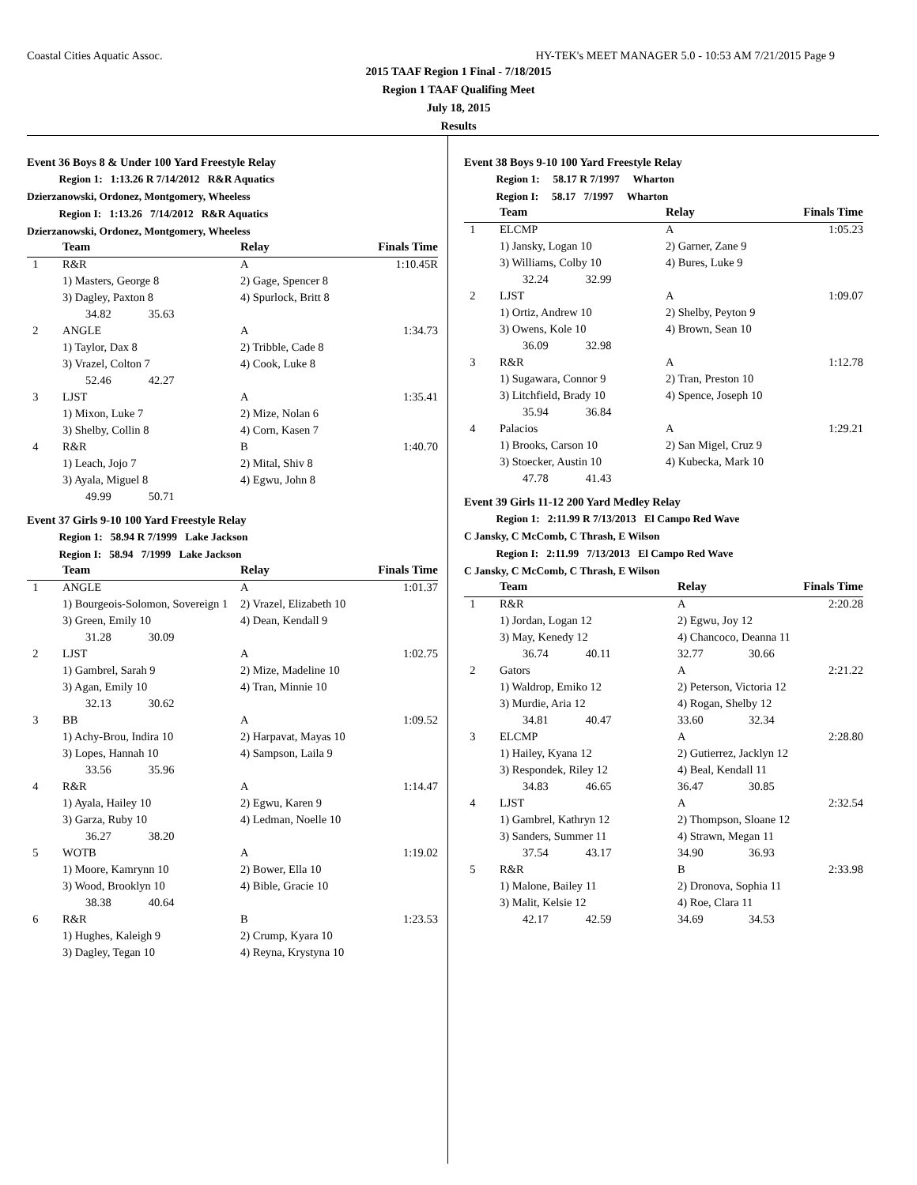Coastal Cities Aquatic Assoc. HY-TEK's MEET MANAGER 5.0 - 10:53 AM 7/21/2015 Page 9
2015 TAAF Region 1 Final - 7/18/2015
Region 1 TAAF Qualifing Meet
July 18, 2015
Results
Event 36 Boys 8 & Under 100 Yard Freestyle Relay
Region 1: 1:13.26 R 7/14/2012 R&R Aquatics
Dzierzanowski, Ordonez, Montgomery, Wheeless
Region I: 1:13.26 7/14/2012 R&R Aquatics
Dzierzanowski, Ordonez, Montgomery, Wheeless
| | Team | Relay | Finals Time |
| --- | --- | --- | --- |
| 1 | R&R | A | 1:10.45R |
| | 1) Masters, George 8 | 2) Gage, Spencer 8 | |
| | 3) Dagley, Paxton 8 | 4) Spurlock, Britt 8 | |
| | 34.82 35.63 | | |
| 2 | ANGLE | A | 1:34.73 |
| | 1) Taylor, Dax 8 | 2) Tribble, Cade 8 | |
| | 3) Vrazel, Colton 7 | 4) Cook, Luke 8 | |
| | 52.46 42.27 | | |
| 3 | LJST | A | 1:35.41 |
| | 1) Mixon, Luke 7 | 2) Mize, Nolan 6 | |
| | 3) Shelby, Collin 8 | 4) Corn, Kasen 7 | |
| 4 | R&R | B | 1:40.70 |
| | 1) Leach, Jojo 7 | 2) Mital, Shiv 8 | |
| | 3) Ayala, Miguel 8 | 4) Egwu, John 8 | |
| | 49.99 50.71 | | |
Event 37 Girls 9-10 100 Yard Freestyle Relay
Region 1: 58.94 R 7/1999 Lake Jackson
Region I: 58.94 7/1999 Lake Jackson
| | Team | Relay | Finals Time |
| --- | --- | --- | --- |
| 1 | ANGLE | A | 1:01.37 |
| | 1) Bourgeois-Solomon, Sovereign 1 | 2) Vrazel, Elizabeth 10 | |
| | 3) Green, Emily 10 | 4) Dean, Kendall 9 | |
| | 31.28 30.09 | | |
| 2 | LJST | A | 1:02.75 |
| | 1) Gambrel, Sarah 9 | 2) Mize, Madeline 10 | |
| | 3) Agan, Emily 10 | 4) Tran, Minnie 10 | |
| | 32.13 30.62 | | |
| 3 | BB | A | 1:09.52 |
| | 1) Achy-Brou, Indira 10 | 2) Harpavat, Mayas 10 | |
| | 3) Lopes, Hannah 10 | 4) Sampson, Laila 9 | |
| | 33.56 35.96 | | |
| 4 | R&R | A | 1:14.47 |
| | 1) Ayala, Hailey 10 | 2) Egwu, Karen 9 | |
| | 3) Garza, Ruby 10 | 4) Ledman, Noelle 10 | |
| | 36.27 38.20 | | |
| 5 | WOTB | A | 1:19.02 |
| | 1) Moore, Kamrynn 10 | 2) Bower, Ella 10 | |
| | 3) Wood, Brooklyn 10 | 4) Bible, Gracie 10 | |
| | 38.38 40.64 | | |
| 6 | R&R | B | 1:23.53 |
| | 1) Hughes, Kaleigh 9 | 2) Crump, Kyara 10 | |
| | 3) Dagley, Tegan 10 | 4) Reyna, Krystyna 10 | |
Event 38 Boys 9-10 100 Yard Freestyle Relay
Region 1: 58.17 R 7/1997 Wharton
Region I: 58.17 7/1997 Wharton
| | Team | Relay | Finals Time |
| --- | --- | --- | --- |
| 1 | ELCMP | A | 1:05.23 |
| | 1) Jansky, Logan 10 | 2) Garner, Zane 9 | |
| | 3) Williams, Colby 10 | 4) Bures, Luke 9 | |
| | 32.24 32.99 | | |
| 2 | LJST | A | 1:09.07 |
| | 1) Ortiz, Andrew 10 | 2) Shelby, Peyton 9 | |
| | 3) Owens, Kole 10 | 4) Brown, Sean 10 | |
| | 36.09 32.98 | | |
| 3 | R&R | A | 1:12.78 |
| | 1) Sugawara, Connor 9 | 2) Tran, Preston 10 | |
| | 3) Litchfield, Brady 10 | 4) Spence, Joseph 10 | |
| | 35.94 36.84 | | |
| 4 | Palacios | A | 1:29.21 |
| | 1) Brooks, Carson 10 | 2) San Migel, Cruz 9 | |
| | 3) Stoecker, Austin 10 | 4) Kubecka, Mark 10 | |
| | 47.78 41.43 | | |
Event 39 Girls 11-12 200 Yard Medley Relay
Region 1: 2:11.99 R 7/13/2013 El Campo Red Wave
C Jansky, C McComb, C Thrash, E Wilson
Region I: 2:11.99 7/13/2013 El Campo Red Wave
C Jansky, C McComb, C Thrash, E Wilson
| | Team | Relay | | Finals Time |
| --- | --- | --- | --- | --- |
| 1 | R&R | A | | 2:20.28 |
| | 1) Jordan, Logan 12 | 2) Egwu, Joy 12 | | |
| | 3) May, Kenedy 12 | 4) Chancoco, Deanna 11 | | |
| | 36.74 40.11 | 32.77 | 30.66 | |
| 2 | Gators | A | | 2:21.22 |
| | 1) Waldrop, Emiko 12 | 2) Peterson, Victoria 12 | | |
| | 3) Murdie, Aria 12 | 4) Rogan, Shelby 12 | | |
| | 34.81 40.47 | 33.60 | 32.34 | |
| 3 | ELCMP | A | | 2:28.80 |
| | 1) Hailey, Kyana 12 | 2) Gutierrez, Jacklyn 12 | | |
| | 3) Respondek, Riley 12 | 4) Beal, Kendall 11 | | |
| | 34.83 46.65 | 36.47 | 30.85 | |
| 4 | LJST | A | | 2:32.54 |
| | 1) Gambrel, Kathryn 12 | 2) Thompson, Sloane 12 | | |
| | 3) Sanders, Summer 11 | 4) Strawn, Megan 11 | | |
| | 37.54 43.17 | 34.90 | 36.93 | |
| 5 | R&R | B | | 2:33.98 |
| | 1) Malone, Bailey 11 | 2) Dronova, Sophia 11 | | |
| | 3) Malit, Kelsie 12 | 4) Roe, Clara 11 | | |
| | 42.17 42.59 | 34.69 | 34.53 | |